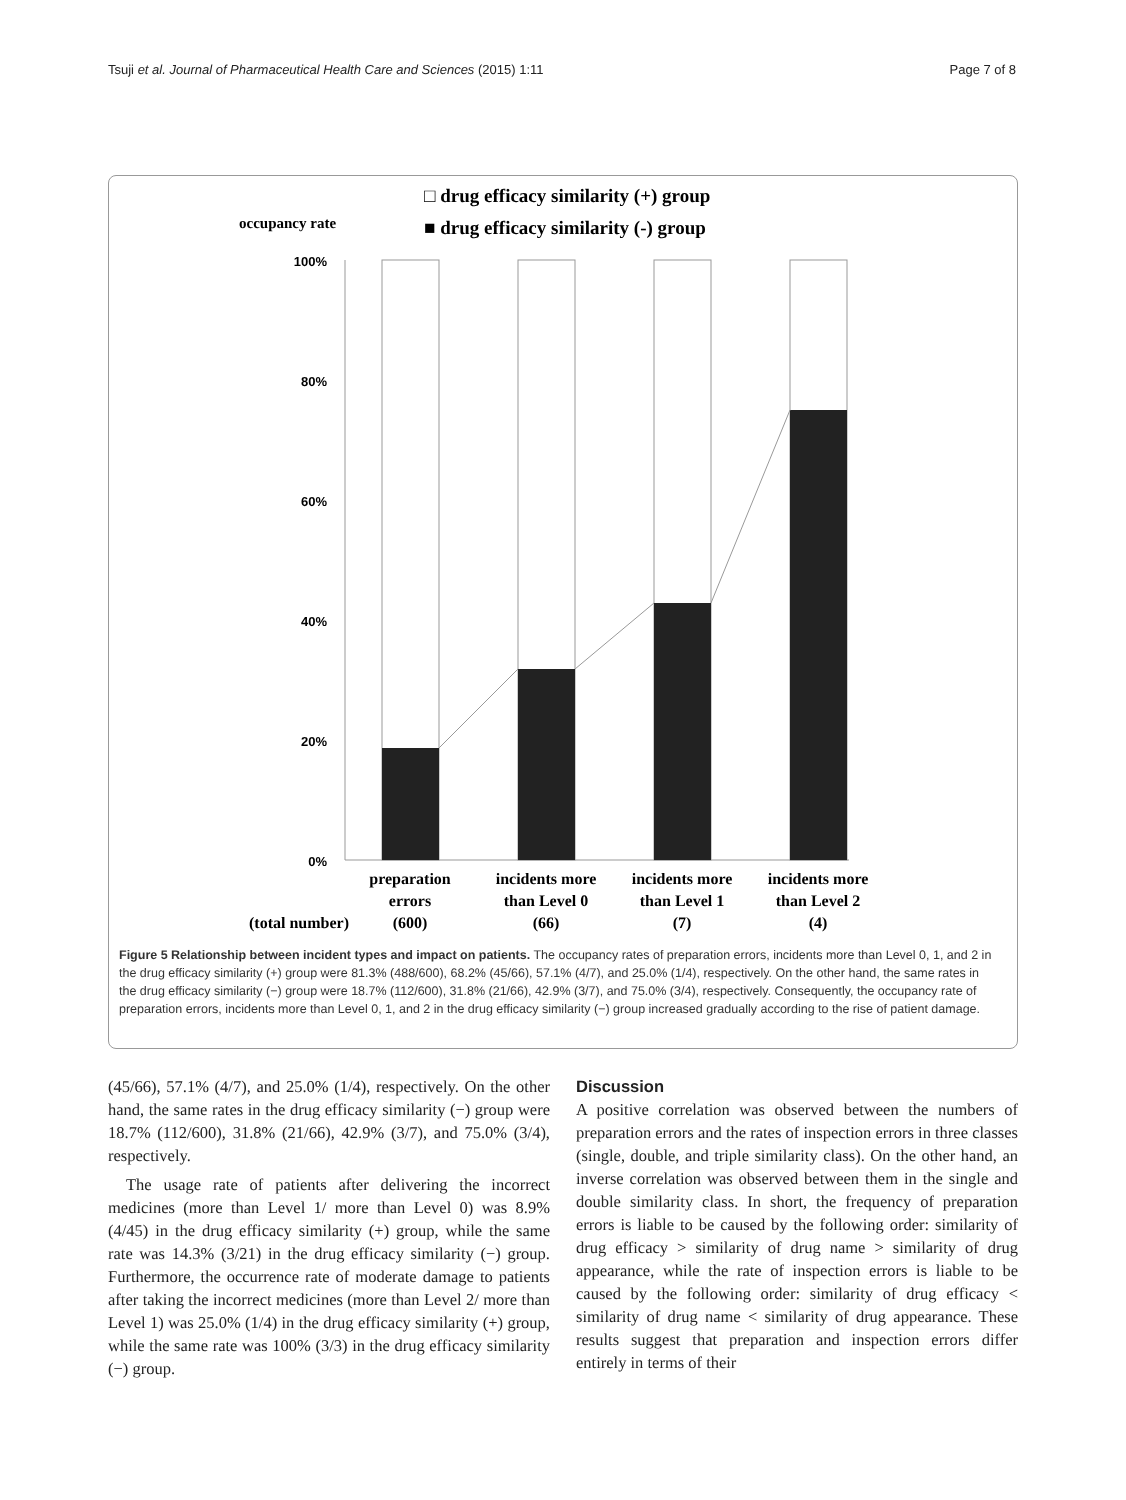Tsuji et al. Journal of Pharmaceutical Health Care and Sciences (2015) 1:11 Page 7 of 8
□ drug efficacy similarity (+) group
occupancy rate
■ drug efficacy similarity (-) group
100%
80%
60%
40%
20%
0%
preparation
errors
(600)
incidents more
than Level 0
(66)
incidents more
than Level 1
(7)
incidents more
than Level 2
(4)
(total number)
Figure 5 Relationship between incident types and impact on patients. The occupancy rates of preparation errors, incidents more than Level 0, 1, and 2 in the drug efficacy similarity (+) group were 81.3% (488/600), 68.2% (45/66), 57.1% (4/7), and 25.0% (1/4), respectively. On the other hand, the same rates in the drug efficacy similarity (−) group were 18.7% (112/600), 31.8% (21/66), 42.9% (3/7), and 75.0% (3/4), respectively. Consequently, the occupancy rate of preparation errors, incidents more than Level 0, 1, and 2 in the drug efficacy similarity (−) group increased gradually according to the rise of patient damage.
(45/66), 57.1% (4/7), and 25.0% (1/4), respectively. On the other hand, the same rates in the drug efficacy similarity (−) group were 18.7% (112/600), 31.8% (21/66), 42.9% (3/7), and 75.0% (3/4), respectively.
The usage rate of patients after delivering the incorrect medicines (more than Level 1/ more than Level 0) was 8.9% (4/45) in the drug efficacy similarity (+) group, while the same rate was 14.3% (3/21) in the drug efficacy similarity (−) group. Furthermore, the occurrence rate of moderate damage to patients after taking the incorrect medicines (more than Level 2/ more than Level 1) was 25.0% (1/4) in the drug efficacy similarity (+) group, while the same rate was 100% (3/3) in the drug efficacy similarity (−) group.
Discussion
A positive correlation was observed between the numbers of preparation errors and the rates of inspection errors in three classes (single, double, and triple similarity class). On the other hand, an inverse correlation was observed between them in the single and double similarity class. In short, the frequency of preparation errors is liable to be caused by the following order: similarity of drug efficacy > similarity of drug name > similarity of drug appearance, while the rate of inspection errors is liable to be caused by the following order: similarity of drug efficacy < similarity of drug name < similarity of drug appearance. These results suggest that preparation and inspection errors differ entirely in terms of their